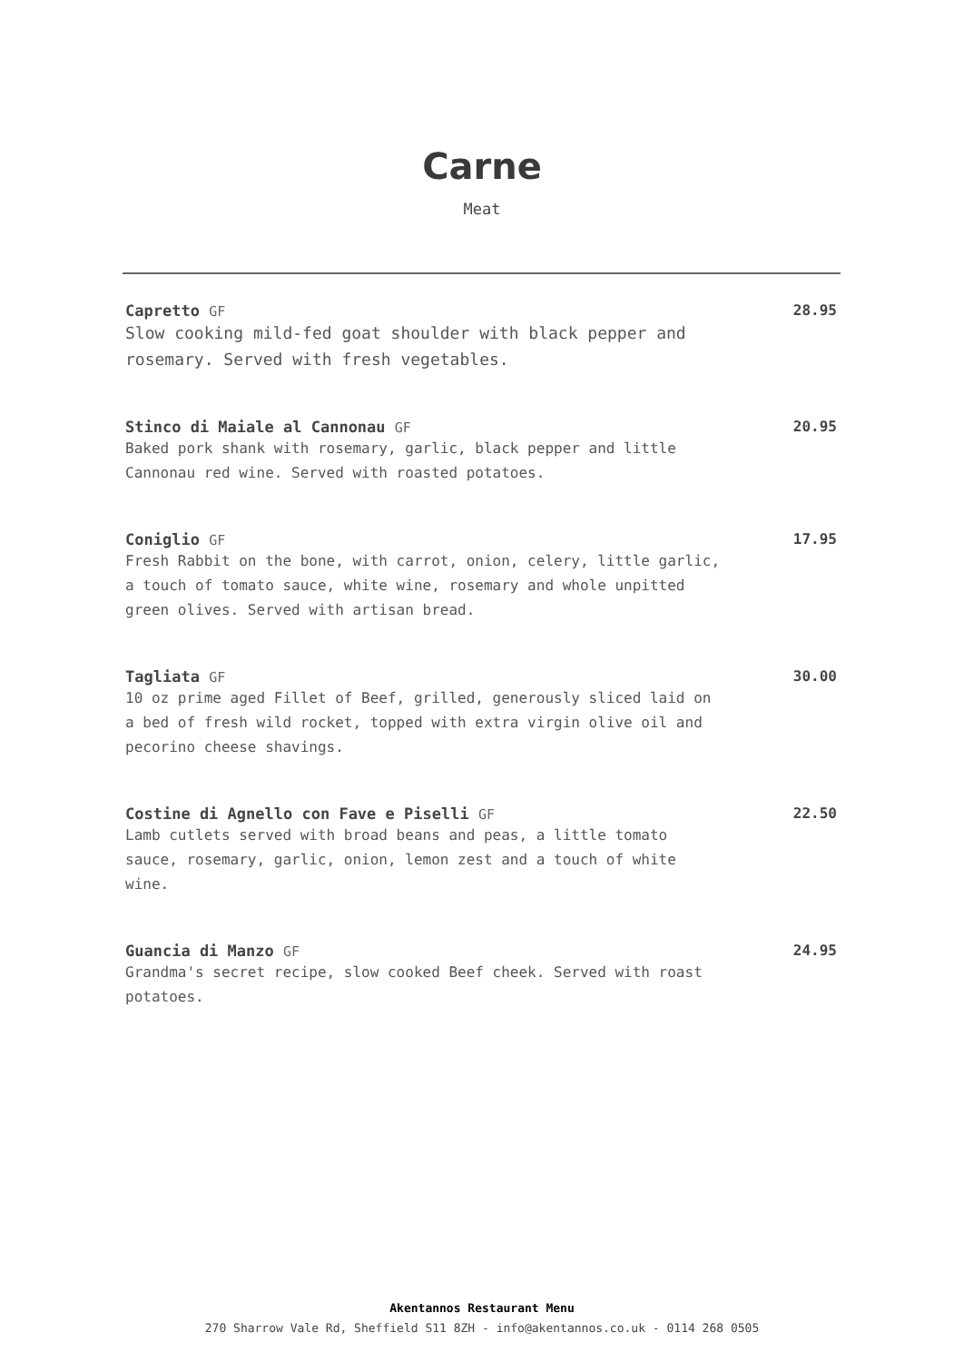Carne
Meat
Capretto GF
Slow cooking mild-fed goat shoulder with black pepper and rosemary. Served with fresh vegetables.
28.95
Stinco di Maiale al Cannonau GF
Baked pork shank with rosemary, garlic, black pepper and little Cannonau red wine. Served with roasted potatoes.
20.95
Coniglio GF
Fresh Rabbit on the bone, with carrot, onion, celery, little garlic, a touch of tomato sauce, white wine, rosemary and whole unpitted green olives. Served with artisan bread.
17.95
Tagliata GF
10 oz prime aged Fillet of Beef, grilled, generously sliced laid on a bed of fresh wild rocket, topped with extra virgin olive oil and pecorino cheese shavings.
30.00
Costine di Agnello con Fave e Piselli GF
Lamb cutlets served with broad beans and peas, a little tomato sauce, rosemary, garlic, onion, lemon zest and a touch of white wine.
22.50
Guancia di Manzo GF
Grandma's secret recipe, slow cooked Beef cheek. Served with roast potatoes.
24.95
Akentannos Restaurant Menu
270 Sharrow Vale Rd, Sheffield S11 8ZH - info@akentannos.co.uk - 0114 268 0505